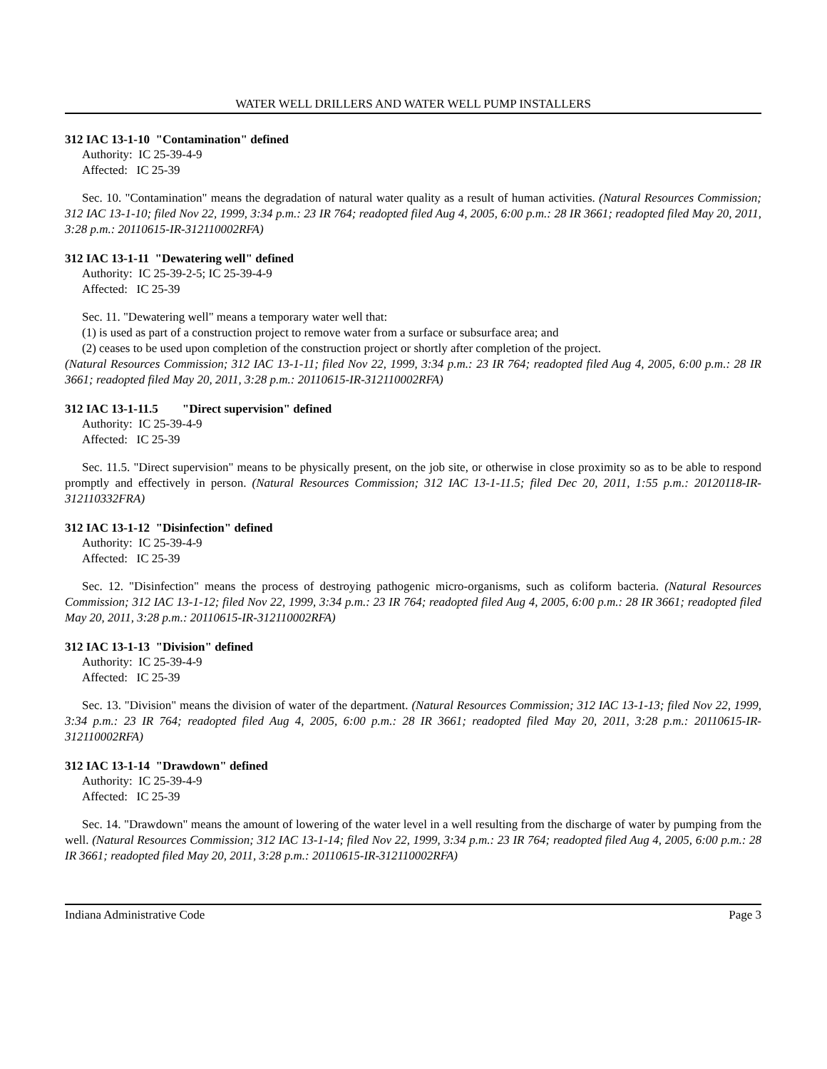WATER WELL DRILLERS AND WATER WELL PUMP INSTALLERS
312 IAC 13-1-10 "Contamination" defined
Authority: IC 25-39-4-9
Affected: IC 25-39
Sec. 10. "Contamination" means the degradation of natural water quality as a result of human activities. (Natural Resources Commission; 312 IAC 13-1-10; filed Nov 22, 1999, 3:34 p.m.: 23 IR 764; readopted filed Aug 4, 2005, 6:00 p.m.: 28 IR 3661; readopted filed May 20, 2011, 3:28 p.m.: 20110615-IR-312110002RFA)
312 IAC 13-1-11 "Dewatering well" defined
Authority: IC 25-39-2-5; IC 25-39-4-9
Affected: IC 25-39
Sec. 11. "Dewatering well" means a temporary water well that:
(1) is used as part of a construction project to remove water from a surface or subsurface area; and
(2) ceases to be used upon completion of the construction project or shortly after completion of the project.
(Natural Resources Commission; 312 IAC 13-1-11; filed Nov 22, 1999, 3:34 p.m.: 23 IR 764; readopted filed Aug 4, 2005, 6:00 p.m.: 28 IR 3661; readopted filed May 20, 2011, 3:28 p.m.: 20110615-IR-312110002RFA)
312 IAC 13-1-11.5 "Direct supervision" defined
Authority: IC 25-39-4-9
Affected: IC 25-39
Sec. 11.5. "Direct supervision" means to be physically present, on the job site, or otherwise in close proximity so as to be able to respond promptly and effectively in person. (Natural Resources Commission; 312 IAC 13-1-11.5; filed Dec 20, 2011, 1:55 p.m.: 20120118-IR-312110332FRA)
312 IAC 13-1-12 "Disinfection" defined
Authority: IC 25-39-4-9
Affected: IC 25-39
Sec. 12. "Disinfection" means the process of destroying pathogenic micro-organisms, such as coliform bacteria. (Natural Resources Commission; 312 IAC 13-1-12; filed Nov 22, 1999, 3:34 p.m.: 23 IR 764; readopted filed Aug 4, 2005, 6:00 p.m.: 28 IR 3661; readopted filed May 20, 2011, 3:28 p.m.: 20110615-IR-312110002RFA)
312 IAC 13-1-13 "Division" defined
Authority: IC 25-39-4-9
Affected: IC 25-39
Sec. 13. "Division" means the division of water of the department. (Natural Resources Commission; 312 IAC 13-1-13; filed Nov 22, 1999, 3:34 p.m.: 23 IR 764; readopted filed Aug 4, 2005, 6:00 p.m.: 28 IR 3661; readopted filed May 20, 2011, 3:28 p.m.: 20110615-IR-312110002RFA)
312 IAC 13-1-14 "Drawdown" defined
Authority: IC 25-39-4-9
Affected: IC 25-39
Sec. 14. "Drawdown" means the amount of lowering of the water level in a well resulting from the discharge of water by pumping from the well. (Natural Resources Commission; 312 IAC 13-1-14; filed Nov 22, 1999, 3:34 p.m.: 23 IR 764; readopted filed Aug 4, 2005, 6:00 p.m.: 28 IR 3661; readopted filed May 20, 2011, 3:28 p.m.: 20110615-IR-312110002RFA)
Indiana Administrative Code Page 3